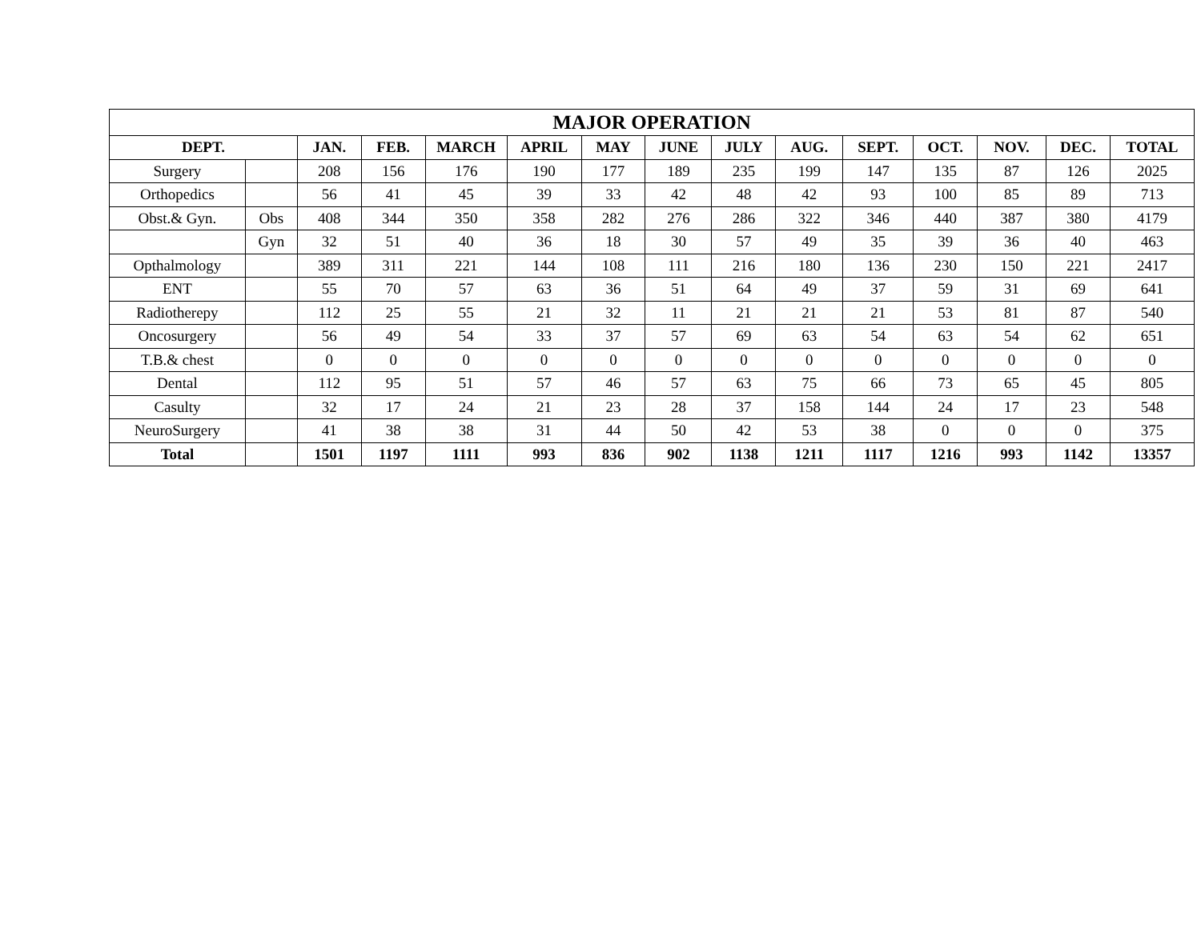| MAJOR OPERATION | | | | | | | | | | | | | | |
| --- | --- | --- | --- | --- | --- | --- | --- | --- | --- | --- | --- | --- | --- | --- |
| DEPT. | | JAN. | FEB. | MARCH | APRIL | MAY | JUNE | JULY | AUG. | SEPT. | OCT. | NOV. | DEC. | TOTAL |
| Surgery | | 208 | 156 | 176 | 190 | 177 | 189 | 235 | 199 | 147 | 135 | 87 | 126 | 2025 |
| Orthopedics | | 56 | 41 | 45 | 39 | 33 | 42 | 48 | 42 | 93 | 100 | 85 | 89 | 713 |
| Obst.& Gyn. | Obs | 408 | 344 | 350 | 358 | 282 | 276 | 286 | 322 | 346 | 440 | 387 | 380 | 4179 |
| | Gyn | 32 | 51 | 40 | 36 | 18 | 30 | 57 | 49 | 35 | 39 | 36 | 40 | 463 |
| Opthalmology | | 389 | 311 | 221 | 144 | 108 | 111 | 216 | 180 | 136 | 230 | 150 | 221 | 2417 |
| ENT | | 55 | 70 | 57 | 63 | 36 | 51 | 64 | 49 | 37 | 59 | 31 | 69 | 641 |
| Radiotherepy | | 112 | 25 | 55 | 21 | 32 | 11 | 21 | 21 | 21 | 53 | 81 | 87 | 540 |
| Oncosurgery | | 56 | 49 | 54 | 33 | 37 | 57 | 69 | 63 | 54 | 63 | 54 | 62 | 651 |
| T.B.& chest | | 0 | 0 | 0 | 0 | 0 | 0 | 0 | 0 | 0 | 0 | 0 | 0 | 0 |
| Dental | | 112 | 95 | 51 | 57 | 46 | 57 | 63 | 75 | 66 | 73 | 65 | 45 | 805 |
| Casulty | | 32 | 17 | 24 | 21 | 23 | 28 | 37 | 158 | 144 | 24 | 17 | 23 | 548 |
| NeuroSurgery | | 41 | 38 | 38 | 31 | 44 | 50 | 42 | 53 | 38 | 0 | 0 | 0 | 375 |
| Total | | 1501 | 1197 | 1111 | 993 | 836 | 902 | 1138 | 1211 | 1117 | 1216 | 993 | 1142 | 13357 |